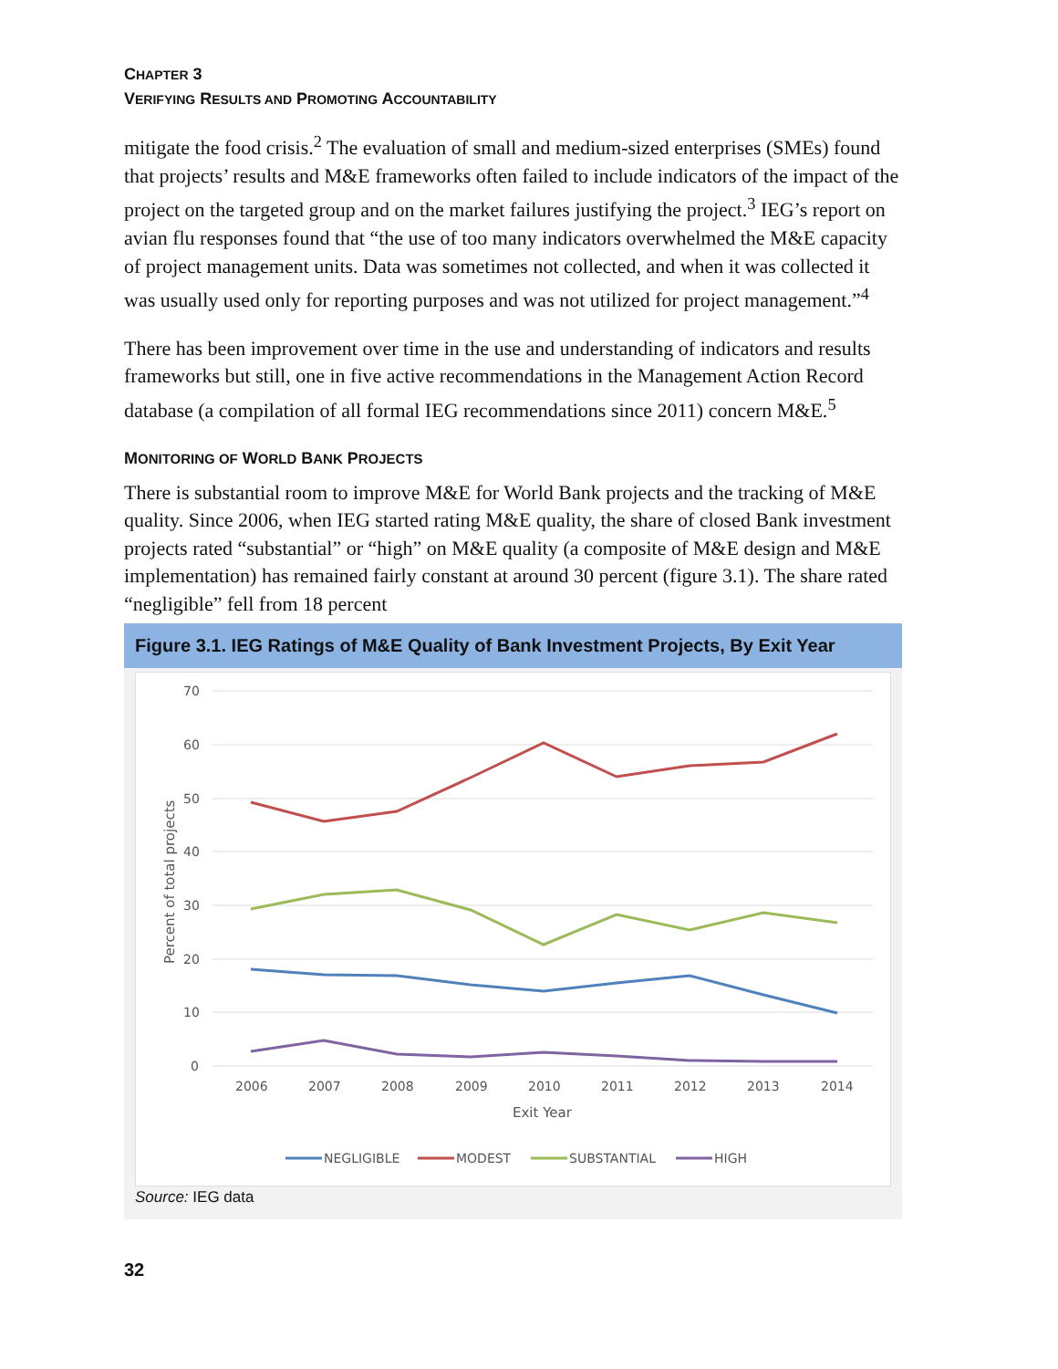CHAPTER 3
VERIFYING RESULTS AND PROMOTING ACCOUNTABILITY
mitigate the food crisis.<sup>2</sup> The evaluation of small and medium-sized enterprises (SMEs) found that projects’ results and M&E frameworks often failed to include indicators of the impact of the project on the targeted group and on the market failures justifying the project.<sup>3</sup> IEG’s report on avian flu responses found that “the use of too many indicators overwhelmed the M&E capacity of project management units. Data was sometimes not collected, and when it was collected it was usually used only for reporting purposes and was not utilized for project management.”<sup>4</sup>
There has been improvement over time in the use and understanding of indicators and results frameworks but still, one in five active recommendations in the Management Action Record database (a compilation of all formal IEG recommendations since 2011) concern M&E.<sup>5</sup>
MONITORING OF WORLD BANK PROJECTS
There is substantial room to improve M&E for World Bank projects and the tracking of M&E quality. Since 2006, when IEG started rating M&E quality, the share of closed Bank investment projects rated “substantial” or “high” on M&E quality (a composite of M&E design and M&E implementation) has remained fairly constant at around 30 percent (figure 3.1). The share rated “negligible” fell from 18 percent
Figure 3.1. IEG Ratings of M&E Quality of Bank Investment Projects, By Exit Year
70
60
50
40
30
20
10
0
2006
2007
2008
2009
2010
2011
2012
2013
2014
Exit Year
Percent of total projects
NEGLIGIBLE
MODEST
SUBSTANTIAL
HIGH
Source: IEG data
32